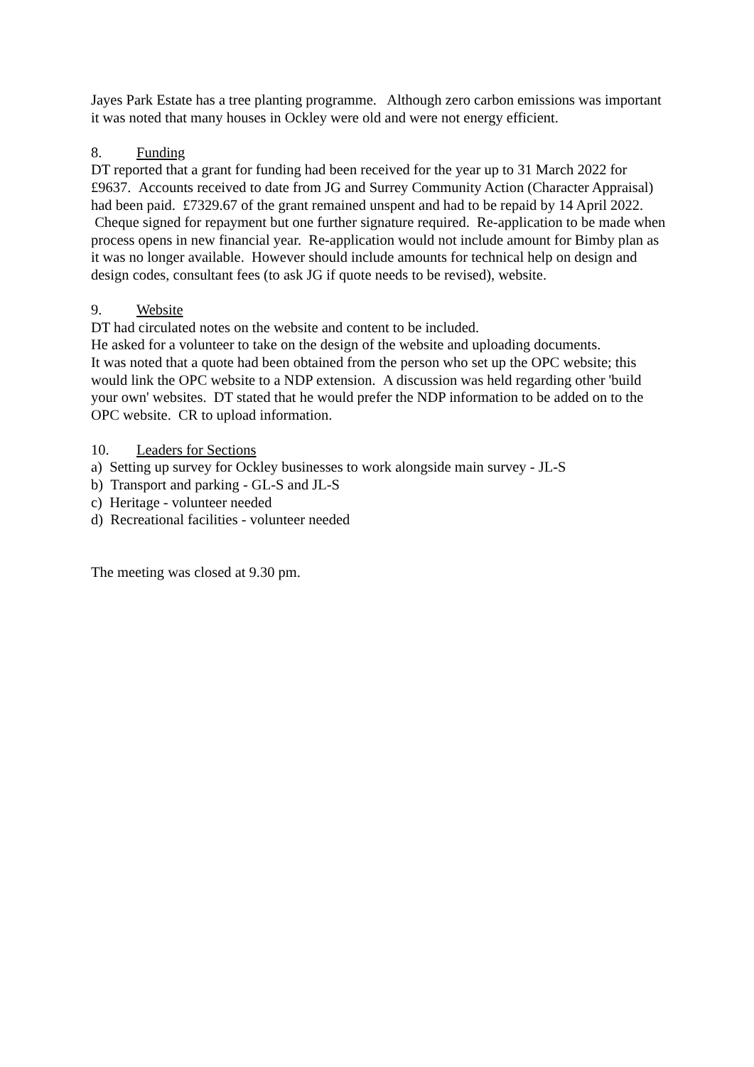Jayes Park Estate has a tree planting programme. Although zero carbon emissions was important it was noted that many houses in Ockley were old and were not energy efficient.
8. Funding
DT reported that a grant for funding had been received for the year up to 31 March 2022 for £9637. Accounts received to date from JG and Surrey Community Action (Character Appraisal) had been paid. £7329.67 of the grant remained unspent and had to be repaid by 14 April 2022. Cheque signed for repayment but one further signature required. Re-application to be made when process opens in new financial year. Re-application would not include amount for Bimby plan as it was no longer available. However should include amounts for technical help on design and design codes, consultant fees (to ask JG if quote needs to be revised), website.
9. Website
DT had circulated notes on the website and content to be included.
He asked for a volunteer to take on the design of the website and uploading documents.
It was noted that a quote had been obtained from the person who set up the OPC website; this would link the OPC website to a NDP extension. A discussion was held regarding other 'build your own' websites. DT stated that he would prefer the NDP information to be added on to the OPC website. CR to upload information.
10. Leaders for Sections
a) Setting up survey for Ockley businesses to work alongside main survey - JL-S
b) Transport and parking - GL-S and JL-S
c) Heritage - volunteer needed
d) Recreational facilities - volunteer needed
The meeting was closed at 9.30 pm.